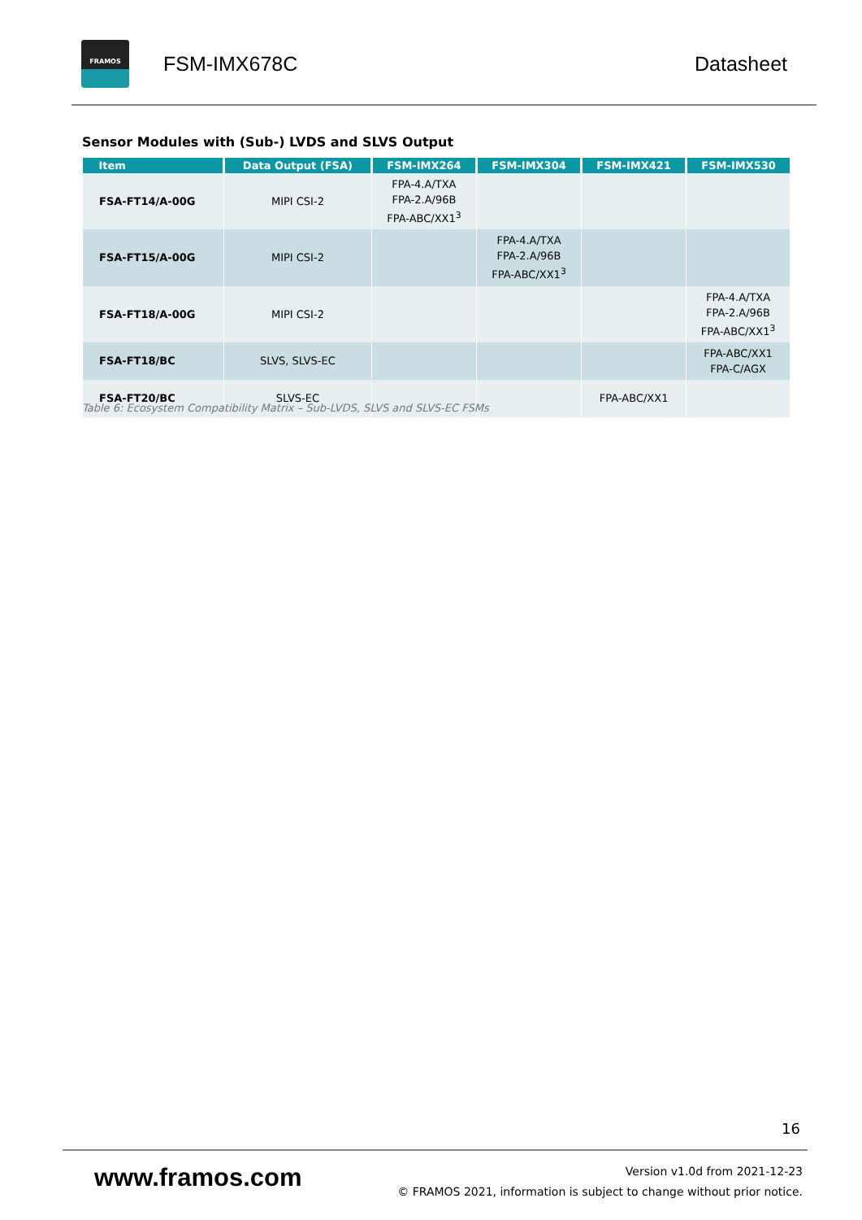FRAMOS
FSM-IMX678C Datasheet
Sensor Modules with (Sub-) LVDS and SLVS Output
| Item | Data Output (FSA) | FSM-IMX264 | FSM-IMX304 | FSM-IMX421 | FSM-IMX530 |
| --- | --- | --- | --- | --- | --- |
| FSA-FT14/A-00G | MIPI CSI-2 | FPA-4.A/TXA FPA-2.A/96B FPA-ABC/XX1<sup>3</sup> | | | |
| FSA-FT15/A-00G | MIPI CSI-2 | | FPA-4.A/TXA FPA-2.A/96B FPA-ABC/XX1<sup>3</sup> | | |
| FSA-FT18/A-00G | MIPI CSI-2 | | | | FPA-4.A/TXA FPA-2.A/96B FPA-ABC/XX1<sup>3</sup> |
| FSA-FT18/BC | SLVS, SLVS-EC | | | | FPA-ABC/XX1 FPA-C/AGX |
| FSA-FT20/BC | SLVS-EC | | | FPA-ABC/XX1 | |
Table 6: Ecosystem Compatibility Matrix – Sub-LVDS, SLVS and SLVS-EC FSMs
16
www.framos.com
Version v1.0d from 2021-12-23
© FRAMOS 2021, information is subject to change without prior notice.